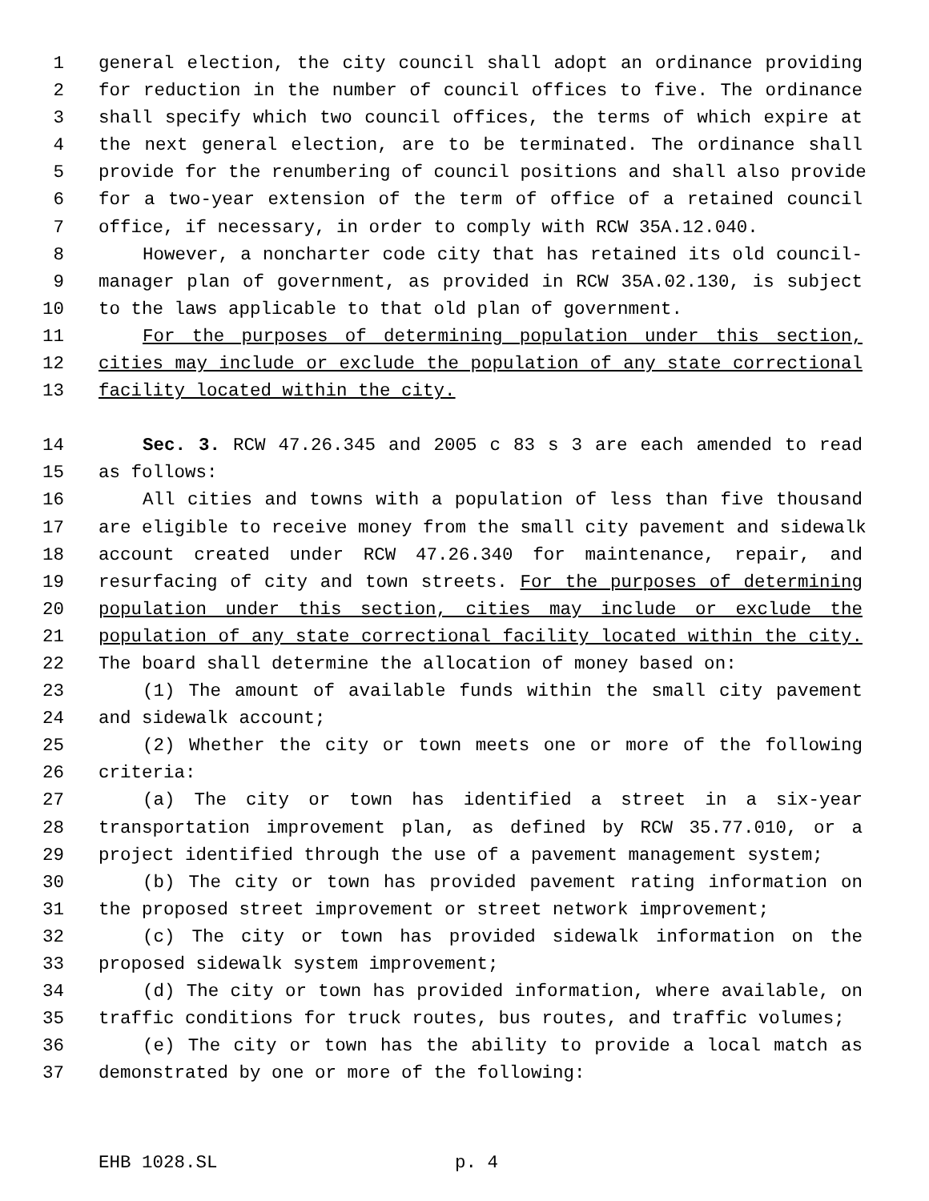1 general election, the city council shall adopt an ordinance providing
2 for reduction in the number of council offices to five. The ordinance
3 shall specify which two council offices, the terms of which expire at
4 the next general election, are to be terminated. The ordinance shall
5 provide for the renumbering of council positions and shall also provide
6 for a two-year extension of the term of office of a retained council
7 office, if necessary, in order to comply with RCW 35A.12.040.
8 However, a noncharter code city that has retained its old council-
9 manager plan of government, as provided in RCW 35A.02.130, is subject
10 to the laws applicable to that old plan of government.
11 For the purposes of determining population under this section,
12 cities may include or exclude the population of any state correctional
13 facility located within the city.
14 Sec. 3. RCW 47.26.345 and 2005 c 83 s 3 are each amended to read
15 as follows:
16 All cities and towns with a population of less than five thousand
17 are eligible to receive money from the small city pavement and sidewalk
18 account created under RCW 47.26.340 for maintenance, repair, and
19 resurfacing of city and town streets. For the purposes of determining
20 population under this section, cities may include or exclude the
21 population of any state correctional facility located within the city.
22 The board shall determine the allocation of money based on:
23 (1) The amount of available funds within the small city pavement
24 and sidewalk account;
25 (2) Whether the city or town meets one or more of the following
26 criteria:
27 (a) The city or town has identified a street in a six-year
28 transportation improvement plan, as defined by RCW 35.77.010, or a
29 project identified through the use of a pavement management system;
30 (b) The city or town has provided pavement rating information on
31 the proposed street improvement or street network improvement;
32 (c) The city or town has provided sidewalk information on the
33 proposed sidewalk system improvement;
34 (d) The city or town has provided information, where available, on
35 traffic conditions for truck routes, bus routes, and traffic volumes;
36 (e) The city or town has the ability to provide a local match as
37 demonstrated by one or more of the following:
EHB 1028.SL p. 4